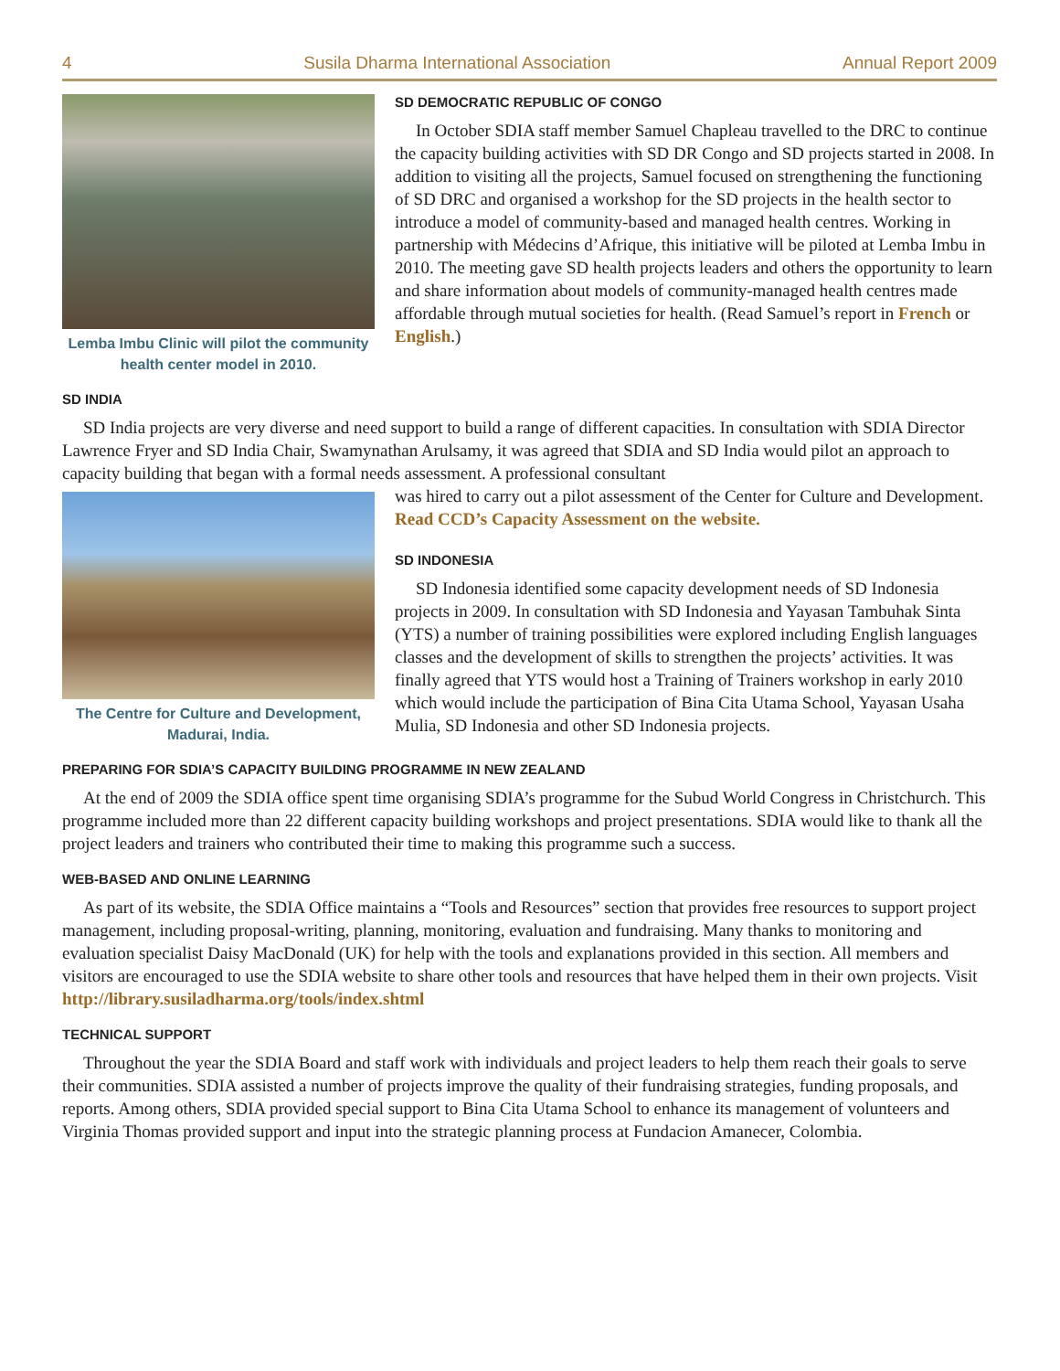4 Susila Dharma International Association Annual Report 2009
Lemba Imbu Clinic will pilot the community health center model in 2010.
SD DEMOCRATIC REPUBLIC OF CONGO
In October SDIA staff member Samuel Chapleau travelled to the DRC to continue the capacity building activities with SD DR Congo and SD projects started in 2008. In addition to visiting all the projects, Samuel focused on strengthening the functioning of SD DRC and organised a workshop for the SD projects in the health sector to introduce a model of community-based and managed health centres. Working in partnership with Médecins d’Afrique, this initiative will be piloted at Lemba Imbu in 2010. The meeting gave SD health projects leaders and others the opportunity to learn and share information about models of community-managed health centres made affordable through mutual societies for health. (Read Samuel’s report in French or English.)
SD INDIA
SD India projects are very diverse and need support to build a range of different capacities. In consultation with SDIA Director Lawrence Fryer and SD India Chair, Swamynathan Arulsamy, it was agreed that SDIA and SD India would pilot an approach to capacity building that began with a formal needs assessment. A professional consultant
The Centre for Culture and Development, Madurai, India.
was hired to carry out a pilot assessment of the Center for Culture and Development. Read CCD’s Capacity Assessment on the website.
SD INDONESIA
SD Indonesia identified some capacity development needs of SD Indonesia projects in 2009. In consultation with SD Indonesia and Yayasan Tambuhak Sinta (YTS) a number of training possibilities were explored including English languages classes and the development of skills to strengthen the projects’ activities. It was finally agreed that YTS would host a Training of Trainers workshop in early 2010 which would include the participation of Bina Cita Utama School, Yayasan Usaha Mulia, SD Indonesia and other SD Indonesia projects.
PREPARING FOR SDIA’S CAPACITY BUILDING PROGRAMME IN NEW ZEALAND
At the end of 2009 the SDIA office spent time organising SDIA’s programme for the Subud World Congress in Christchurch. This programme included more than 22 different capacity building workshops and project presentations. SDIA would like to thank all the project leaders and trainers who contributed their time to making this programme such a success.
WEB-BASED AND ONLINE LEARNING
As part of its website, the SDIA Office maintains a “Tools and Resources” section that provides free resources to support project management, including proposal-writing, planning, monitoring, evaluation and fundraising. Many thanks to monitoring and evaluation specialist Daisy MacDonald (UK) for help with the tools and explanations provided in this section. All members and visitors are encouraged to use the SDIA website to share other tools and resources that have helped them in their own projects. Visit http://library.susiladharma.org/tools/index.shtml
TECHNICAL SUPPORT
Throughout the year the SDIA Board and staff work with individuals and project leaders to help them reach their goals to serve their communities. SDIA assisted a number of projects improve the quality of their fundraising strategies, funding proposals, and reports. Among others, SDIA provided special support to Bina Cita Utama School to enhance its management of volunteers and Virginia Thomas provided support and input into the strategic planning process at Fundacion Amanecer, Colombia.